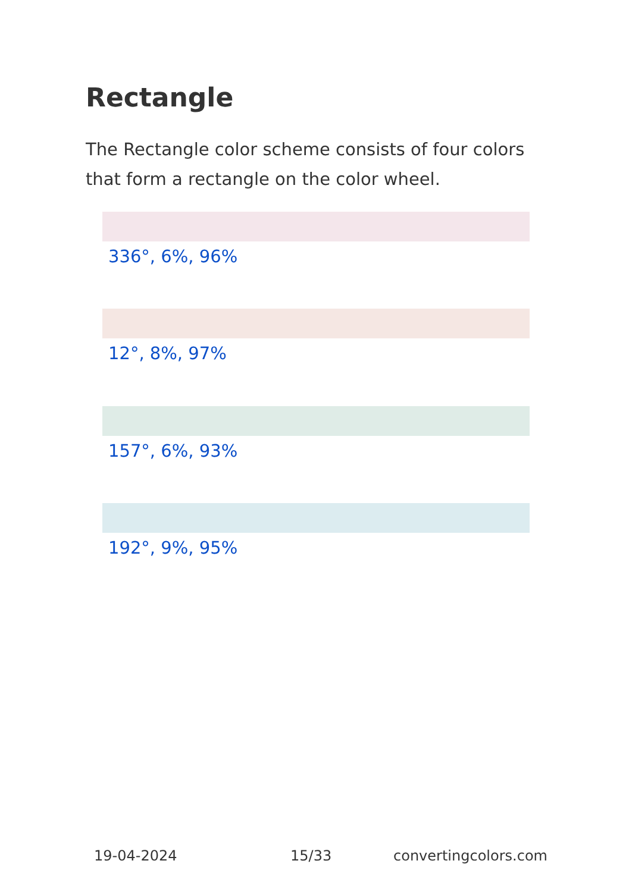Rectangle
The Rectangle color scheme consists of four colors that form a rectangle on the color wheel.
336°, 6%, 96%
12°, 8%, 97%
157°, 6%, 93%
192°, 9%, 95%
19-04-2024 15/33 convertingcolors.com